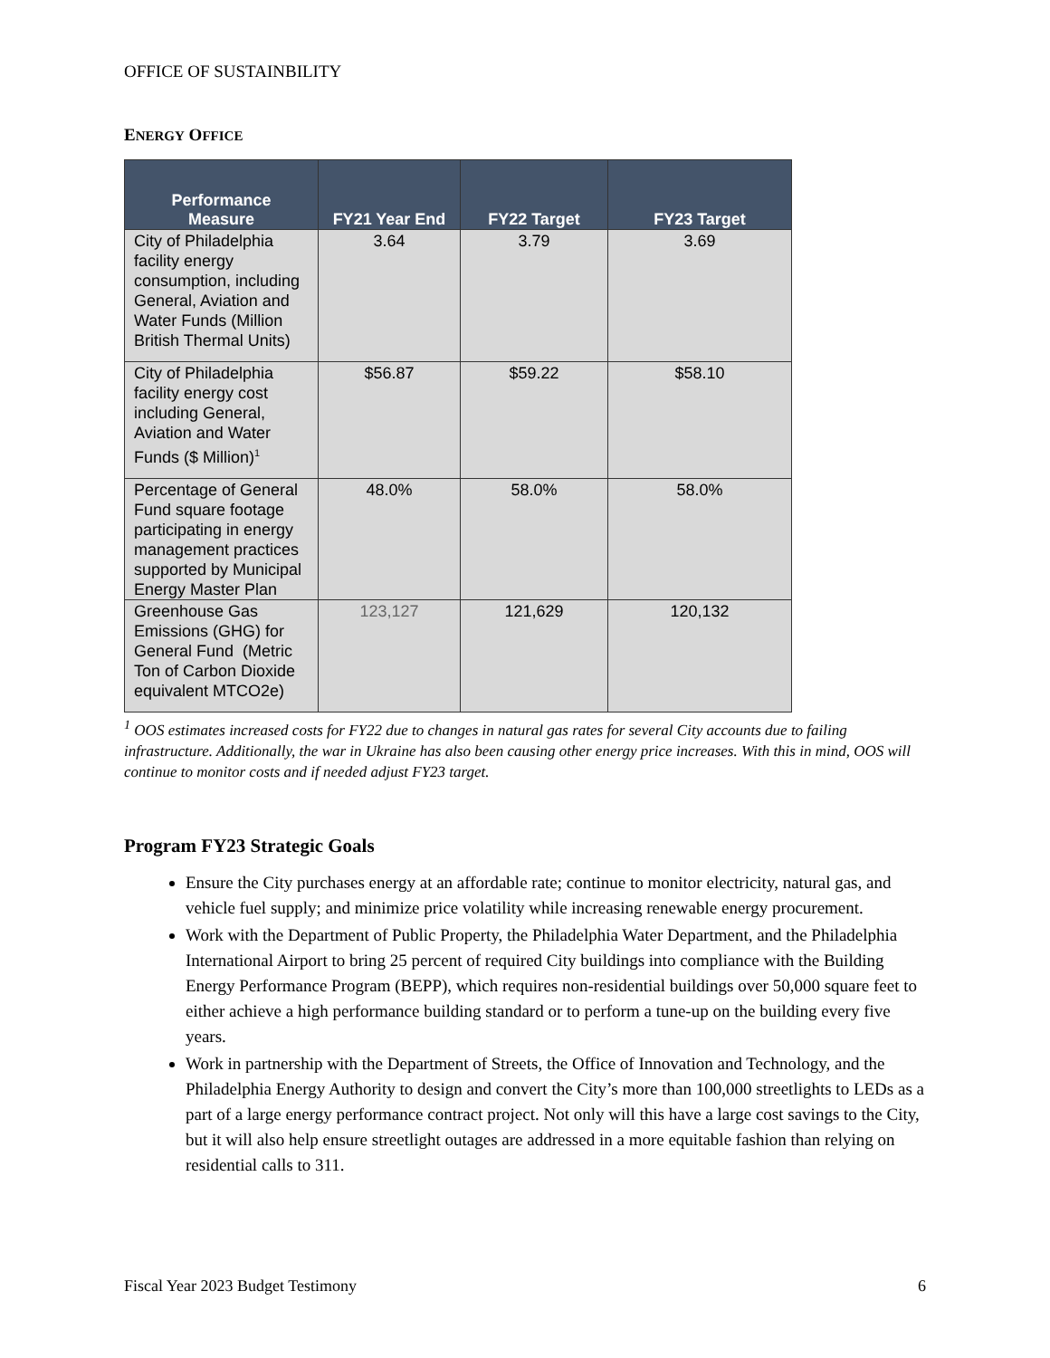OFFICE OF SUSTAINBILITY
ENERGY OFFICE
| Performance Measure | FY21 Year End | FY22 Target | FY23 Target |
| --- | --- | --- | --- |
| City of Philadelphia facility energy consumption, including General, Aviation and Water Funds (Million British Thermal Units) | 3.64 | 3.79 | 3.69 |
| City of Philadelphia facility energy cost including General, Aviation and Water Funds ($ Million)<sup>1</sup> | $56.87 | $59.22 | $58.10 |
| Percentage of General Fund square footage participating in energy management practices supported by Municipal Energy Master Plan | 48.0% | 58.0% | 58.0% |
| Greenhouse Gas Emissions (GHG) for General Fund (Metric Ton of Carbon Dioxide equivalent MTCO2e) | 123,127 | 121,629 | 120,132 |
<sup>1</sup> OOS estimates increased costs for FY22 due to changes in natural gas rates for several City accounts due to failing infrastructure. Additionally, the war in Ukraine has also been causing other energy price increases. With this in mind, OOS will continue to monitor costs and if needed adjust FY23 target.
Program FY23 Strategic Goals
Ensure the City purchases energy at an affordable rate; continue to monitor electricity, natural gas, and vehicle fuel supply; and minimize price volatility while increasing renewable energy procurement.
Work with the Department of Public Property, the Philadelphia Water Department, and the Philadelphia International Airport to bring 25 percent of required City buildings into compliance with the Building Energy Performance Program (BEPP), which requires non-residential buildings over 50,000 square feet to either achieve a high performance building standard or to perform a tune-up on the building every five years.
Work in partnership with the Department of Streets, the Office of Innovation and Technology, and the Philadelphia Energy Authority to design and convert the City’s more than 100,000 streetlights to LEDs as a part of a large energy performance contract project. Not only will this have a large cost savings to the City, but it will also help ensure streetlight outages are addressed in a more equitable fashion than relying on residential calls to 311.
Fiscal Year 2023 Budget Testimony 6